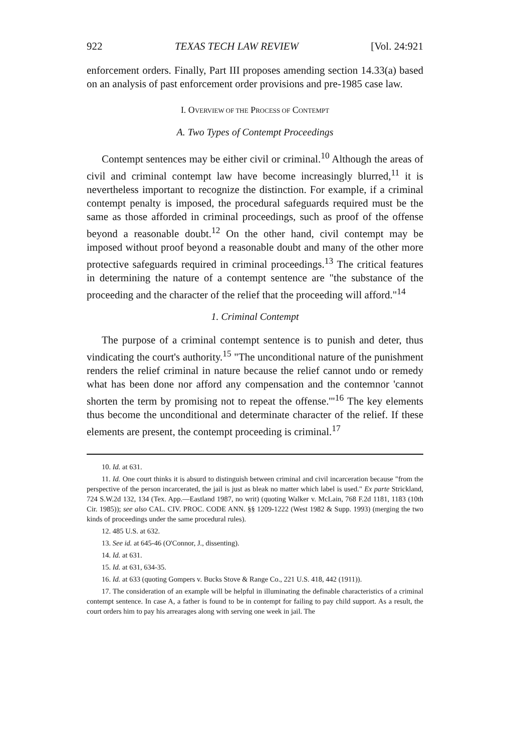922 TEXAS TECH LAW REVIEW [Vol. 24:921
enforcement orders. Finally, Part III proposes amending section 14.33(a) based on an analysis of past enforcement order provisions and pre-1985 case law.
I. OVERVIEW OF THE PROCESS OF CONTEMPT
A. Two Types of Contempt Proceedings
Contempt sentences may be either civil or criminal.<sup>10</sup> Although the areas of civil and criminal contempt law have become increasingly blurred,<sup>11</sup> it is nevertheless important to recognize the distinction. For example, if a criminal contempt penalty is imposed, the procedural safeguards required must be the same as those afforded in criminal proceedings, such as proof of the offense beyond a reasonable doubt.<sup>12</sup> On the other hand, civil contempt may be imposed without proof beyond a reasonable doubt and many of the other more protective safeguards required in criminal proceedings.<sup>13</sup> The critical features in determining the nature of a contempt sentence are "the substance of the proceeding and the character of the relief that the proceeding will afford."<sup>14</sup>
1. Criminal Contempt
The purpose of a criminal contempt sentence is to punish and deter, thus vindicating the court's authority.<sup>15</sup> "The unconditional nature of the punishment renders the relief criminal in nature because the relief cannot undo or remedy what has been done nor afford any compensation and the contemnor 'cannot shorten the term by promising not to repeat the offense.'"<sup>16</sup> The key elements thus become the unconditional and determinate character of the relief. If these elements are present, the contempt proceeding is criminal.<sup>17</sup>
10. Id. at 631.
11. Id. One court thinks it is absurd to distinguish between criminal and civil incarceration because "from the perspective of the person incarcerated, the jail is just as bleak no matter which label is used." Ex parte Strickland, 724 S.W.2d 132, 134 (Tex. App.—Eastland 1987, no writ) (quoting Walker v. McLain, 768 F.2d 1181, 1183 (10th Cir. 1985)); see also CAL. CIV. PROC. CODE ANN. §§ 1209-1222 (West 1982 & Supp. 1993) (merging the two kinds of proceedings under the same procedural rules).
12. 485 U.S. at 632.
13. See id. at 645-46 (O'Connor, J., dissenting).
14. Id. at 631.
15. Id. at 631, 634-35.
16. Id. at 633 (quoting Gompers v. Bucks Stove & Range Co., 221 U.S. 418, 442 (1911)).
17. The consideration of an example will be helpful in illuminating the definable characteristics of a criminal contempt sentence. In case A, a father is found to be in contempt for failing to pay child support. As a result, the court orders him to pay his arrearages along with serving one week in jail. The